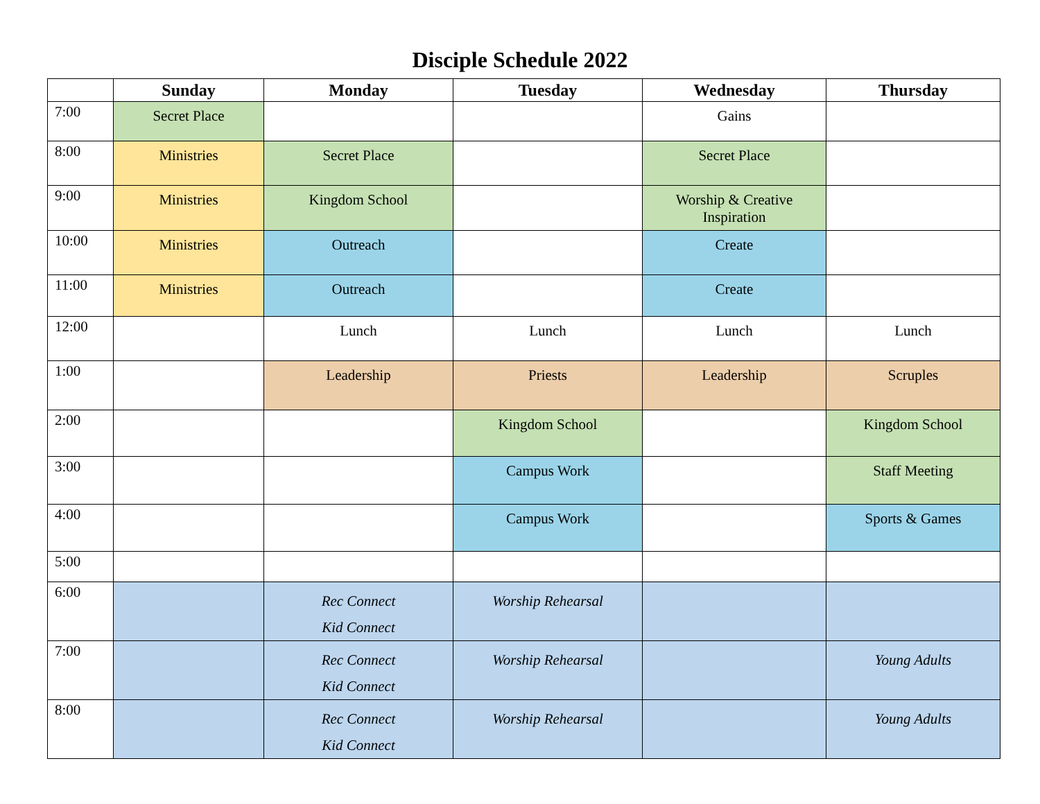Disciple Schedule 2022
| | Sunday | Monday | Tuesday | Wednesday | Thursday |
| --- | --- | --- | --- | --- | --- |
| 7:00 | Secret Place | | | Gains | |
| 8:00 | Ministries | Secret Place | | Secret Place | |
| 9:00 | Ministries | Kingdom School | | Worship & Creative Inspiration | |
| 10:00 | Ministries | Outreach | | Create | |
| 11:00 | Ministries | Outreach | | Create | |
| 12:00 | | Lunch | Lunch | Lunch | Lunch |
| 1:00 | | Leadership | Priests | Leadership | Scruples |
| 2:00 | | | Kingdom School | | Kingdom School |
| 3:00 | | | Campus Work | | Staff Meeting |
| 4:00 | | | Campus Work | | Sports & Games |
| 5:00 | | | | | |
| 6:00 | | Rec Connect Kid Connect | Worship Rehearsal | | |
| 7:00 | | Rec Connect Kid Connect | Worship Rehearsal | | Young Adults |
| 8:00 | | Rec Connect Kid Connect | Worship Rehearsal | | Young Adults |